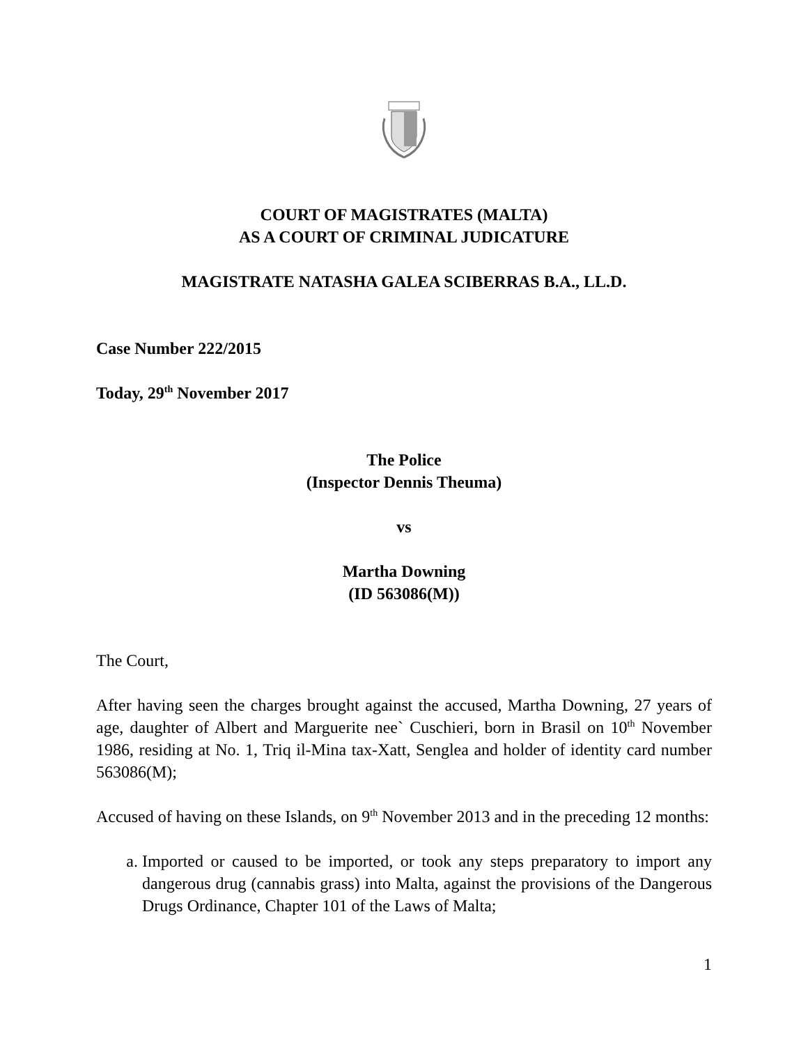COURT OF MAGISTRATES (MALTA)
AS A COURT OF CRIMINAL JUDICATURE
MAGISTRATE NATASHA GALEA SCIBERRAS B.A., LL.D.
Case Number 222/2015
Today, 29<sup>th</sup> November 2017
The Police
(Inspector Dennis Theuma)
vs
Martha Downing
(ID 563086(M))
The Court,
After having seen the charges brought against the accused, Martha Downing, 27 years of age, daughter of Albert and Marguerite nee` Cuschieri, born in Brasil on 10<sup>th</sup> November 1986, residing at No. 1, Triq il-Mina tax-Xatt, Senglea and holder of identity card number 563086(M);
Accused of having on these Islands, on 9<sup>th</sup> November 2013 and in the preceding 12 months:
a. Imported or caused to be imported, or took any steps preparatory to import any dangerous drug (cannabis grass) into Malta, against the provisions of the Dangerous Drugs Ordinance, Chapter 101 of the Laws of Malta;
1